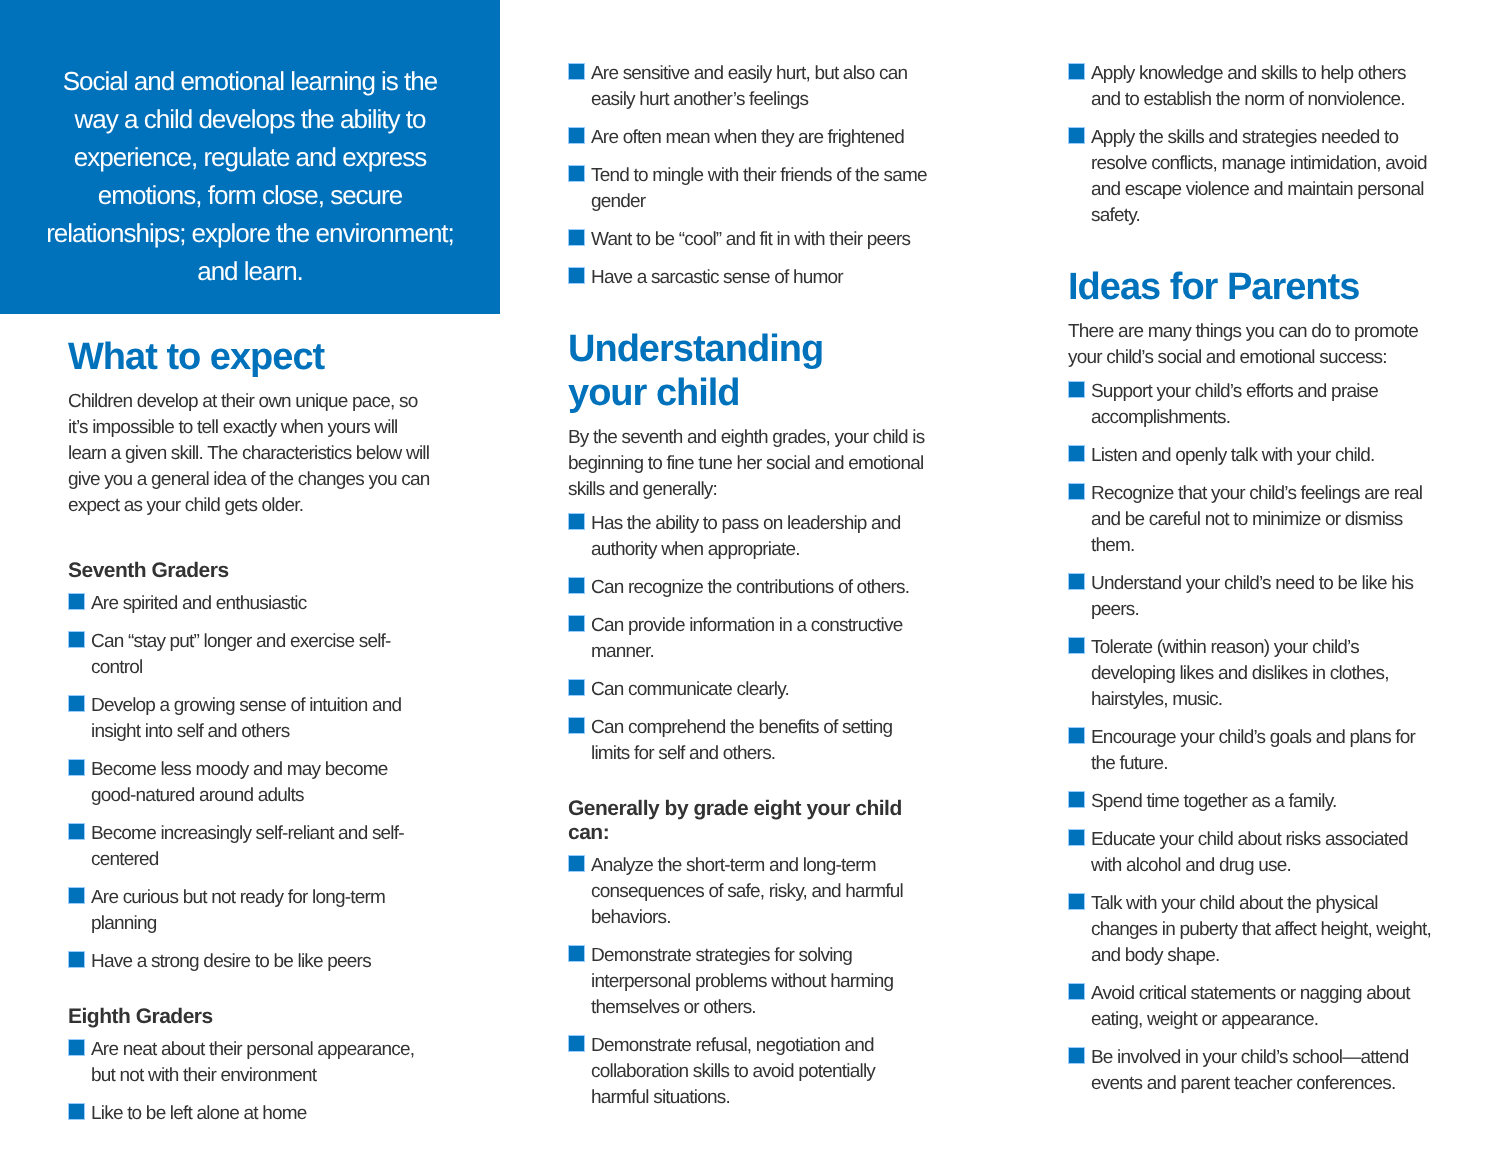Social and emotional learning is the way a child develops the ability to experience, regulate and express emotions, form close, secure relationships; explore the environment; and learn.
What to expect
Children develop at their own unique pace, so it’s impossible to tell exactly when yours will learn a given skill. The characteristics below will give you a general idea of the changes you can expect as your child gets older.
Seventh Graders
Are spirited and enthusiastic
Can “stay put” longer and exercise self-control
Develop a growing sense of intuition and insight into self and others
Become less moody and may become good-natured around adults
Become increasingly self-reliant and self-centered
Are curious but not ready for long-term planning
Have a strong desire to be like peers
Eighth Graders
Are neat about their personal appearance, but not with their environment
Like to be left alone at home
Are sensitive and easily hurt, but also can easily hurt another’s feelings
Are often mean when they are frightened
Tend to mingle with their friends of the same gender
Want to be “cool” and fit in with their peers
Have a sarcastic sense of humor
Understanding
your child
By the seventh and eighth grades, your child is beginning to fine tune her social and emotional skills and generally:
Has the ability to pass on leadership and authority when appropriate.
Can recognize the contributions of others.
Can provide information in a constructive manner.
Can communicate clearly.
Can comprehend the benefits of setting limits for self and others.
Generally by grade eight your child can:
Analyze the short-term and long-term consequences of safe, risky, and harmful behaviors.
Demonstrate strategies for solving interpersonal problems without harming themselves or others.
Demonstrate refusal, negotiation and collaboration skills to avoid potentially harmful situations.
Apply knowledge and skills to help others and to establish the norm of nonviolence.
Apply the skills and strategies needed to resolve conflicts, manage intimidation, avoid and escape violence and maintain personal safety.
Ideas for Parents
There are many things you can do to promote your child’s social and emotional success:
Support your child’s efforts and praise accomplishments.
Listen and openly talk with your child.
Recognize that your child’s feelings are real and be careful not to minimize or dismiss them.
Understand your child’s need to be like his peers.
Tolerate (within reason) your child’s developing likes and dislikes in clothes, hairstyles, music.
Encourage your child’s goals and plans for the future.
Spend time together as a family.
Educate your child about risks associated with alcohol and drug use.
Talk with your child about the physical changes in puberty that affect height, weight, and body shape.
Avoid critical statements or nagging about eating, weight or appearance.
Be involved in your child’s school—attend events and parent teacher conferences.